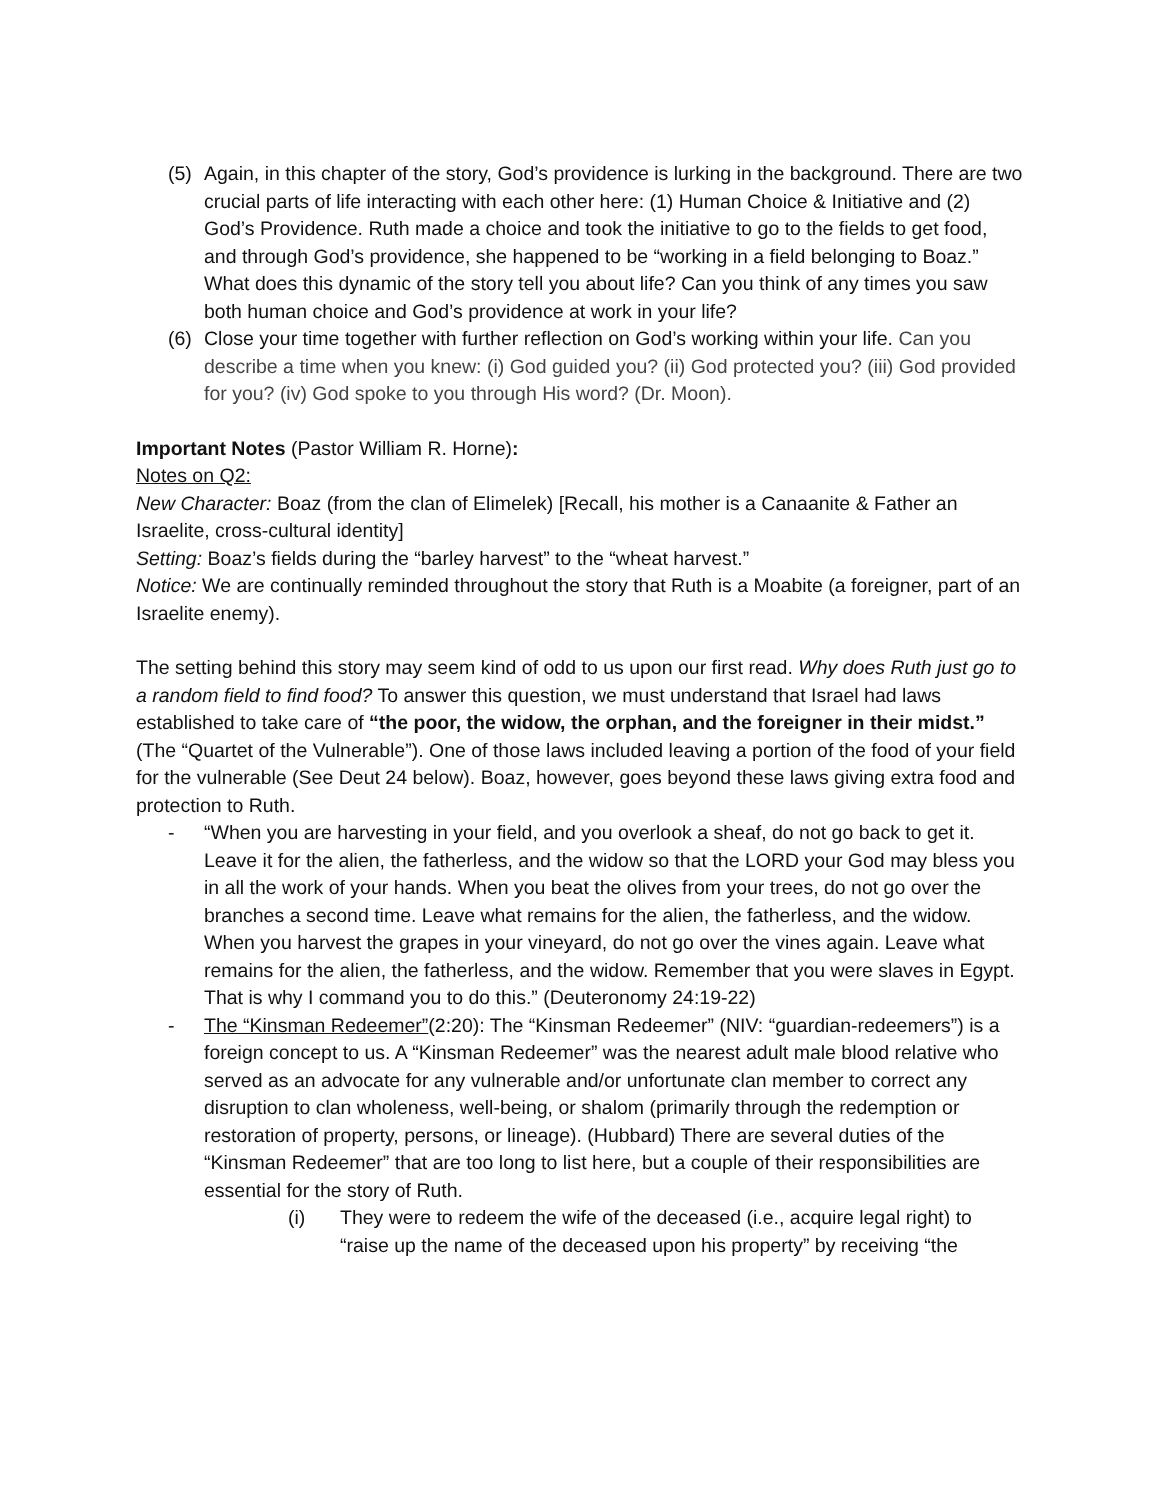(5) Again, in this chapter of the story, God’s providence is lurking in the background. There are two crucial parts of life interacting with each other here: (1) Human Choice & Initiative and (2) God’s Providence. Ruth made a choice and took the initiative to go to the fields to get food, and through God’s providence, she happened to be “working in a field belonging to Boaz.” What does this dynamic of the story tell you about life? Can you think of any times you saw both human choice and God’s providence at work in your life?
(6) Close your time together with further reflection on God’s working within your life. Can you describe a time when you knew: (i) God guided you? (ii) God protected you? (iii) God provided for you? (iv) God spoke to you through His word? (Dr. Moon).
Important Notes (Pastor William R. Horne):
Notes on Q2:
New Character: Boaz (from the clan of Elimelek) [Recall, his mother is a Canaanite & Father an Israelite, cross-cultural identity]
Setting: Boaz’s fields during the “barley harvest” to the “wheat harvest.”
Notice: We are continually reminded throughout the story that Ruth is a Moabite (a foreigner, part of an Israelite enemy).
The setting behind this story may seem kind of odd to us upon our first read. Why does Ruth just go to a random field to find food? To answer this question, we must understand that Israel had laws established to take care of “the poor, the widow, the orphan, and the foreigner in their midst.” (The “Quartet of the Vulnerable”). One of those laws included leaving a portion of the food of your field for the vulnerable (See Deut 24 below). Boaz, however, goes beyond these laws giving extra food and protection to Ruth.
- “When you are harvesting in your field, and you overlook a sheaf, do not go back to get it. Leave it for the alien, the fatherless, and the widow so that the LORD your God may bless you in all the work of your hands. When you beat the olives from your trees, do not go over the branches a second time. Leave what remains for the alien, the fatherless, and the widow. When you harvest the grapes in your vineyard, do not go over the vines again. Leave what remains for the alien, the fatherless, and the widow. Remember that you were slaves in Egypt. That is why I command you to do this.” (Deuteronomy 24:19-22)
- The “Kinsman Redeemer”(2:20): The “Kinsman Redeemer” (NIV: “guardian-redeemers”) is a foreign concept to us. A “Kinsman Redeemer” was the nearest adult male blood relative who served as an advocate for any vulnerable and/or unfortunate clan member to correct any disruption to clan wholeness, well-being, or shalom (primarily through the redemption or restoration of property, persons, or lineage). (Hubbard) There are several duties of the “Kinsman Redeemer” that are too long to list here, but a couple of their responsibilities are essential for the story of Ruth.
(i) They were to redeem the wife of the deceased (i.e., acquire legal right) to “raise up the name of the deceased upon his property” by receiving “the